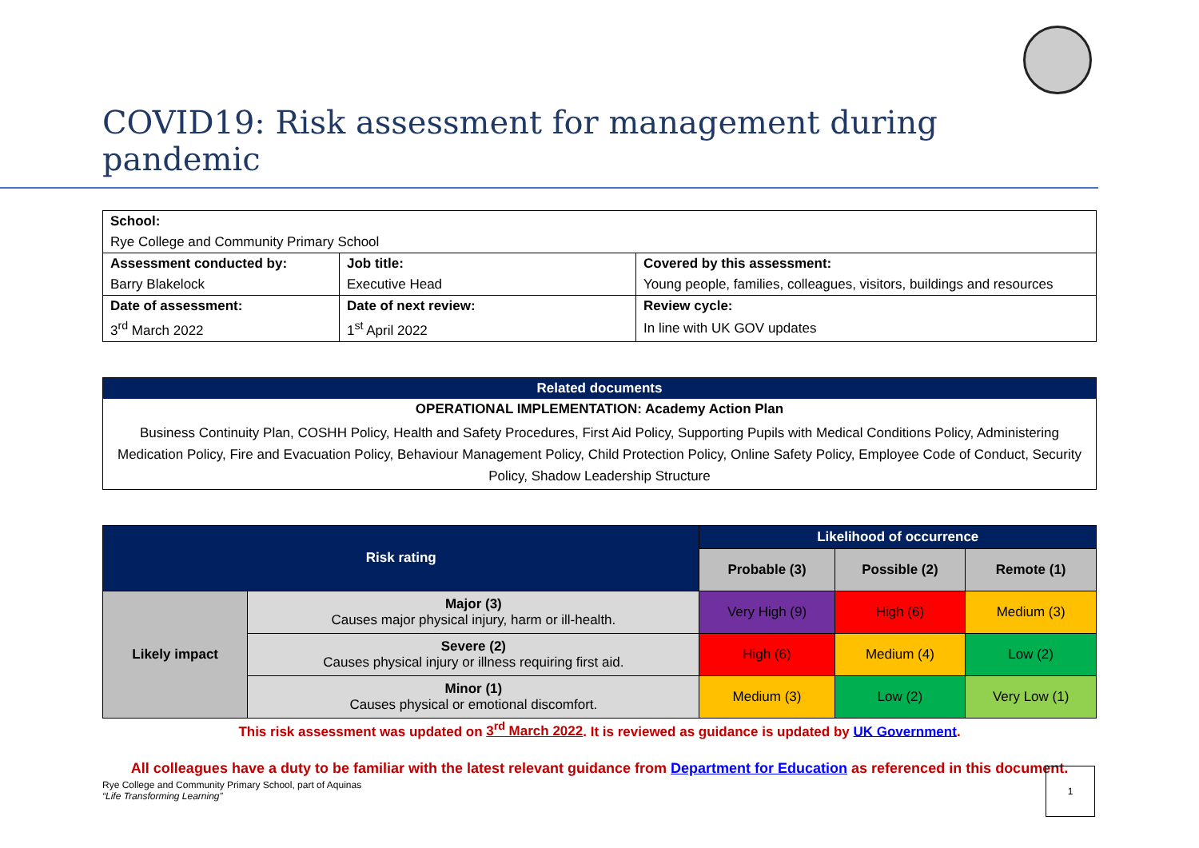COVID19: Risk assessment for management during pandemic
| School: | | |
| Rye College and Community Primary School | | |
| Assessment conducted by: | Job title: | Covered by this assessment: |
| Barry Blakelock | Executive Head | Young people, families, colleagues, visitors, buildings and resources |
| Date of assessment: | Date of next review: | Review cycle: |
| 3<sup>rd</sup> March 2022 | 1<sup>st</sup> April 2022 | In line with UK GOV updates |
| Related documents |
| OPERATIONAL IMPLEMENTATION: Academy Action Plan |
| Business Continuity Plan, COSHH Policy, Health and Safety Procedures, First Aid Policy, Supporting Pupils with Medical Conditions Policy, Administering Medication Policy, Fire and Evacuation Policy, Behaviour Management Policy, Child Protection Policy, Online Safety Policy, Employee Code of Conduct, Security Policy, Shadow Leadership Structure |
| Risk rating | | Likelihood of occurrence | | |
| --- | --- | --- | --- | --- |
| | | Probable (3) | Possible (2) | Remote (1) |
| Likely impact | Major (3) Causes major physical injury, harm or ill-health. | Very High (9) | High (6) | Medium (3) |
| | Severe (2) Causes physical injury or illness requiring first aid. | High (6) | Medium (4) | Low (2) |
| | Minor (1) Causes physical or emotional discomfort. | Medium (3) | Low (2) | Very Low (1) |
This risk assessment was updated on 3<sup>rd</sup> March 2022. It is reviewed as guidance is updated by UK Government.
All colleagues have a duty to be familiar with the latest relevant guidance from Department for Education as referenced in this document.
Rye College and Community Primary School, part of Aquinas
“Life Transforming Learning”
1